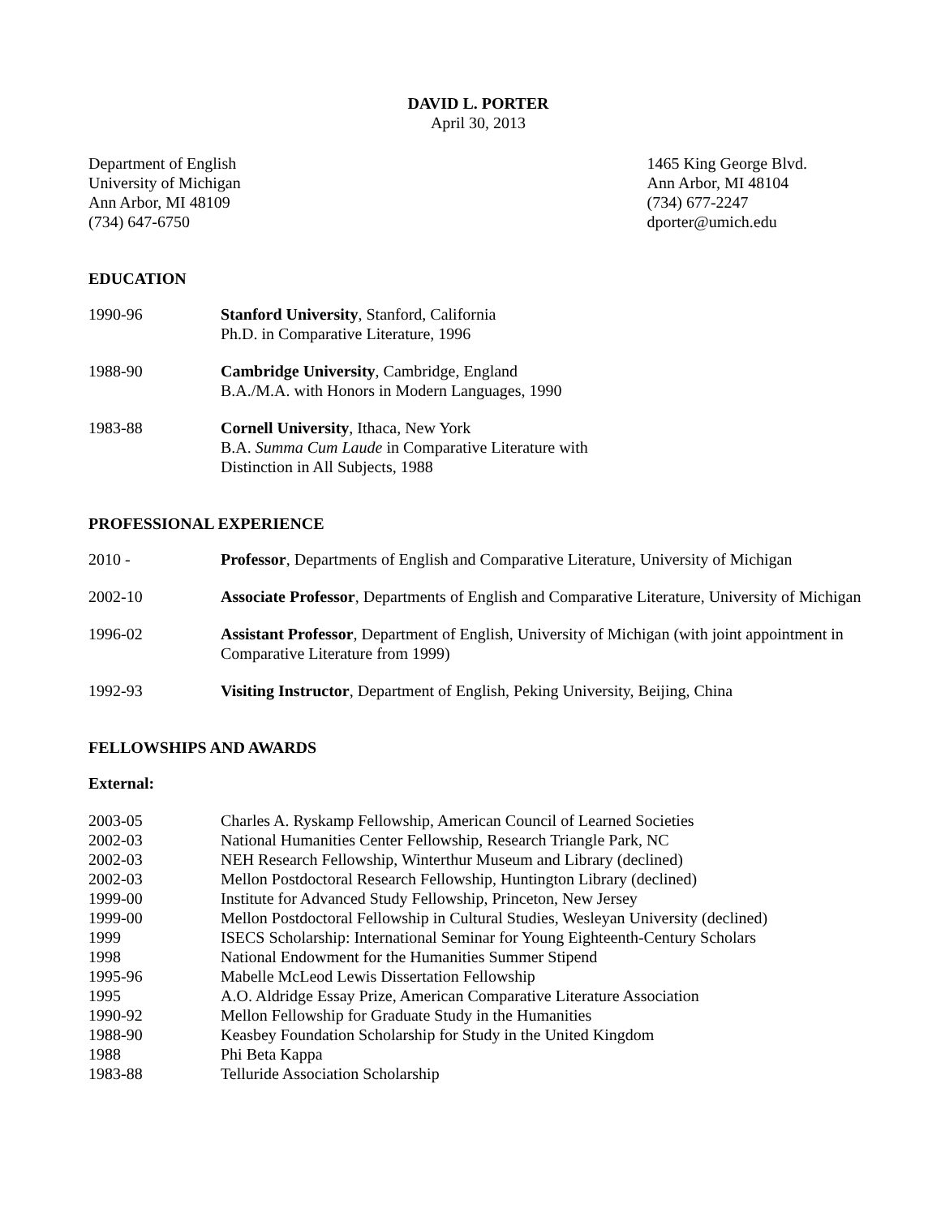DAVID L. PORTER
April 30, 2013
Department of English
University of Michigan
Ann Arbor, MI 48109
(734) 647-6750
1465 King George Blvd.
Ann Arbor, MI 48104
(734) 677-2247
dporter@umich.edu
EDUCATION
1990-96 Stanford University, Stanford, California
Ph.D. in Comparative Literature, 1996
1988-90 Cambridge University, Cambridge, England
B.A./M.A. with Honors in Modern Languages, 1990
1983-88 Cornell University, Ithaca, New York
B.A. Summa Cum Laude in Comparative Literature with
Distinction in All Subjects, 1988
PROFESSIONAL EXPERIENCE
2010 - Professor, Departments of English and Comparative Literature, University of Michigan
2002-10 Associate Professor, Departments of English and Comparative Literature, University of Michigan
1996-02 Assistant Professor, Department of English, University of Michigan (with joint appointment in Comparative Literature from 1999)
1992-93 Visiting Instructor, Department of English, Peking University, Beijing, China
FELLOWSHIPS AND AWARDS
External:
2003-05 Charles A. Ryskamp Fellowship, American Council of Learned Societies
2002-03 National Humanities Center Fellowship, Research Triangle Park, NC
2002-03 NEH Research Fellowship, Winterthur Museum and Library (declined)
2002-03 Mellon Postdoctoral Research Fellowship, Huntington Library (declined)
1999-00 Institute for Advanced Study Fellowship, Princeton, New Jersey
1999-00 Mellon Postdoctoral Fellowship in Cultural Studies, Wesleyan University (declined)
1999 ISECS Scholarship: International Seminar for Young Eighteenth-Century Scholars
1998 National Endowment for the Humanities Summer Stipend
1995-96 Mabelle McLeod Lewis Dissertation Fellowship
1995 A.O. Aldridge Essay Prize, American Comparative Literature Association
1990-92 Mellon Fellowship for Graduate Study in the Humanities
1988-90 Keasbey Foundation Scholarship for Study in the United Kingdom
1988 Phi Beta Kappa
1983-88 Telluride Association Scholarship